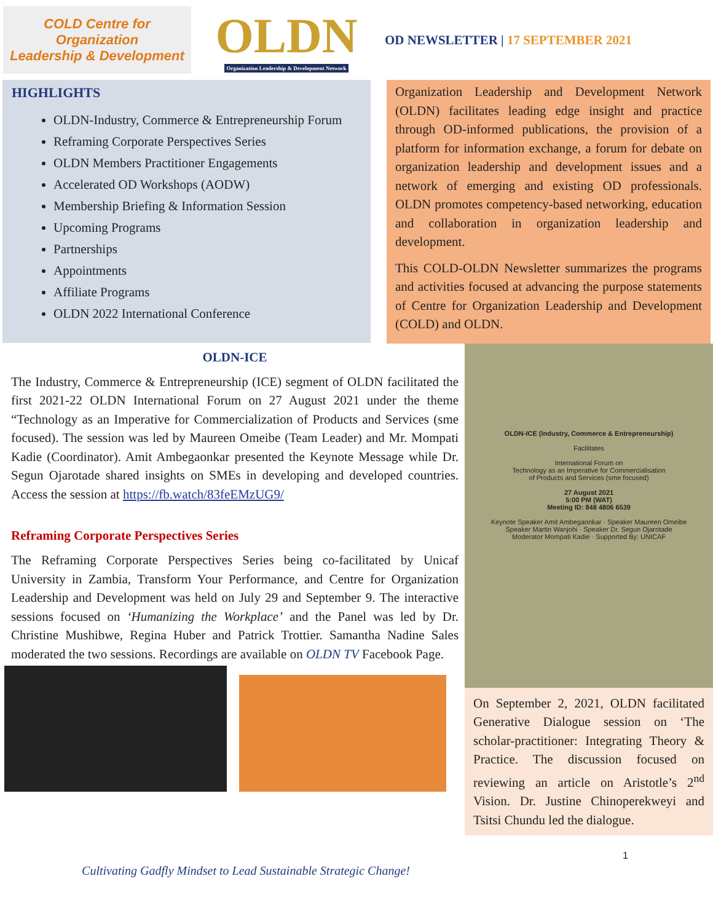COLD Centre for Organization
Leadership & Development
OLDN
Organization Leadership & Development Network
OD NEWSLETTER | 17 SEPTEMBER 2021
HIGHLIGHTS
OLDN-Industry, Commerce & Entrepreneurship Forum
Reframing Corporate Perspectives Series
OLDN Members Practitioner Engagements
Accelerated OD Workshops (AODW)
Membership Briefing & Information Session
Upcoming Programs
Partnerships
Appointments
Affiliate Programs
OLDN 2022 International Conference
Organization Leadership and Development Network (OLDN) facilitates leading edge insight and practice through OD-informed publications, the provision of a platform for information exchange, a forum for debate on organization leadership and development issues and a network of emerging and existing OD professionals. OLDN promotes competency-based networking, education and collaboration in organization leadership and development.
This COLD-OLDN Newsletter summarizes the programs and activities focused at advancing the purpose statements of Centre for Organization Leadership and Development (COLD) and OLDN.
OLDN-ICE
The Industry, Commerce & Entrepreneurship (ICE) segment of OLDN facilitated the first 2021-22 OLDN International Forum on 27 August 2021 under the theme “Technology as an Imperative for Commercialization of Products and Services (sme focused). The session was led by Maureen Omeibe (Team Leader) and Mr. Mompati Kadie (Coordinator). Amit Ambegaonkar presented the Keynote Message while Dr. Segun Ojarotade shared insights on SMEs in developing and developed countries. Access the session at https://fb.watch/83feEMzUG9/
Reframing Corporate Perspectives Series
The Reframing Corporate Perspectives Series being co-facilitated by Unicaf University in Zambia, Transform Your Performance, and Centre for Organization Leadership and Development was held on July 29 and September 9. The interactive sessions focused on ‘Humanizing the Workplace’ and the Panel was led by Dr. Christine Mushibwe, Regina Huber and Patrick Trottier. Samantha Nadine Sales moderated the two sessions. Recordings are available on OLDN TV Facebook Page.
OLDN-ICE (Industry, Commerce & Entrepreneurship)
Facilitates
International Forum on
Technology as an Imperative for Commercialisation
of Products and Services (sme focused)
27 August 2021
5:00 PM (WAT)
Meeting ID: 848 4806 6539
Keynote Speaker Amit Ambegaonkar · Speaker Maureen Omeibe
Speaker Martin Wanjohi · Speaker Dr. Segun Ojarotade
Moderator Mompati Kadie · Supported By: UNICAF
On September 2, 2021, OLDN facilitated Generative Dialogue session on ‘The scholar-practitioner: Integrating Theory & Practice. The discussion focused on reviewing an article on Aristotle’s 2<sup>nd</sup> Vision. Dr. Justine Chinoperekweyi and Tsitsi Chundu led the dialogue.
1
Cultivating Gadfly Mindset to Lead Sustainable Strategic Change!